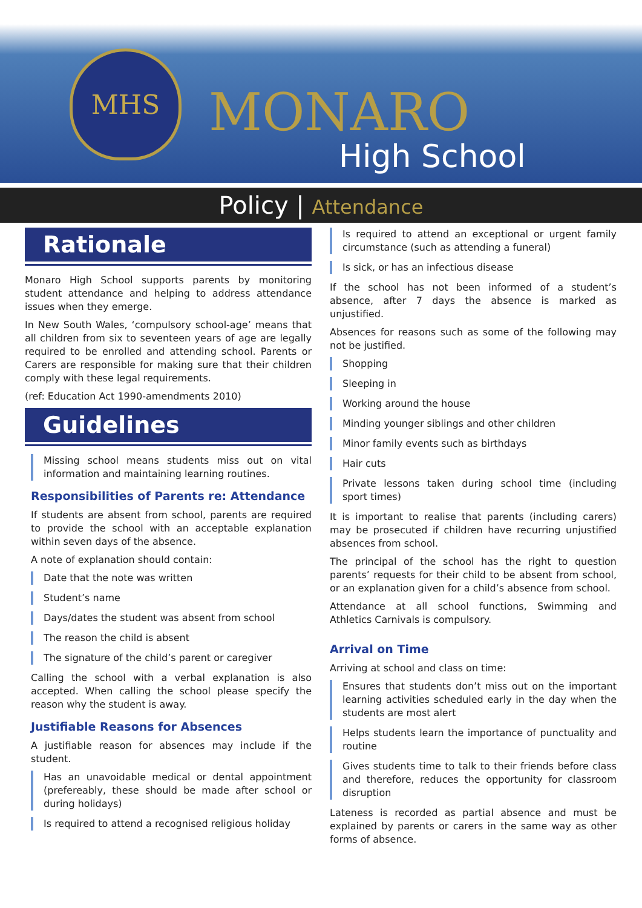MHS
MONARO
High School
Policy | Attendance
Rationale
Monaro High School supports parents by monitoring student attendance and helping to address attendance issues when they emerge.
In New South Wales, ‘compulsory school-age’ means that all children from six to seventeen years of age are legally required to be enrolled and attending school. Parents or Carers are responsible for making sure that their children comply with these legal requirements.
(ref: Education Act 1990-amendments 2010)
Guidelines
Missing school means students miss out on vital information and maintaining learning routines.
Responsibilities of Parents re: Attendance
If students are absent from school, parents are required to provide the school with an acceptable explanation within seven days of the absence.
A note of explanation should contain:
Date that the note was written
Student’s name
Days/dates the student was absent from school
The reason the child is absent
The signature of the child’s parent or caregiver
Calling the school with a verbal explanation is also accepted. When calling the school please specify the reason why the student is away.
Justifiable Reasons for Absences
A justifiable reason for absences may include if the student.
Has an unavoidable medical or dental appointment (prefereably, these should be made after school or during holidays)
Is required to attend a recognised religious holiday
Is required to attend an exceptional or urgent family circumstance (such as attending a funeral)
Is sick, or has an infectious disease
If the school has not been informed of a student’s absence, after 7 days the absence is marked as unjustified.
Absences for reasons such as some of the following may not be justified.
Shopping
Sleeping in
Working around the house
Minding younger siblings and other children
Minor family events such as birthdays
Hair cuts
Private lessons taken during school time (including sport times)
It is important to realise that parents (including carers) may be prosecuted if children have recurring unjustified absences from school.
The principal of the school has the right to question parents’ requests for their child to be absent from school, or an explanation given for a child’s absence from school.
Attendance at all school functions, Swimming and Athletics Carnivals is compulsory.
Arrival on Time
Arriving at school and class on time:
Ensures that students don’t miss out on the important learning activities scheduled early in the day when the students are most alert
Helps students learn the importance of punctuality and routine
Gives students time to talk to their friends before class and therefore, reduces the opportunity for classroom disruption
Lateness is recorded as partial absence and must be explained by parents or carers in the same way as other forms of absence.